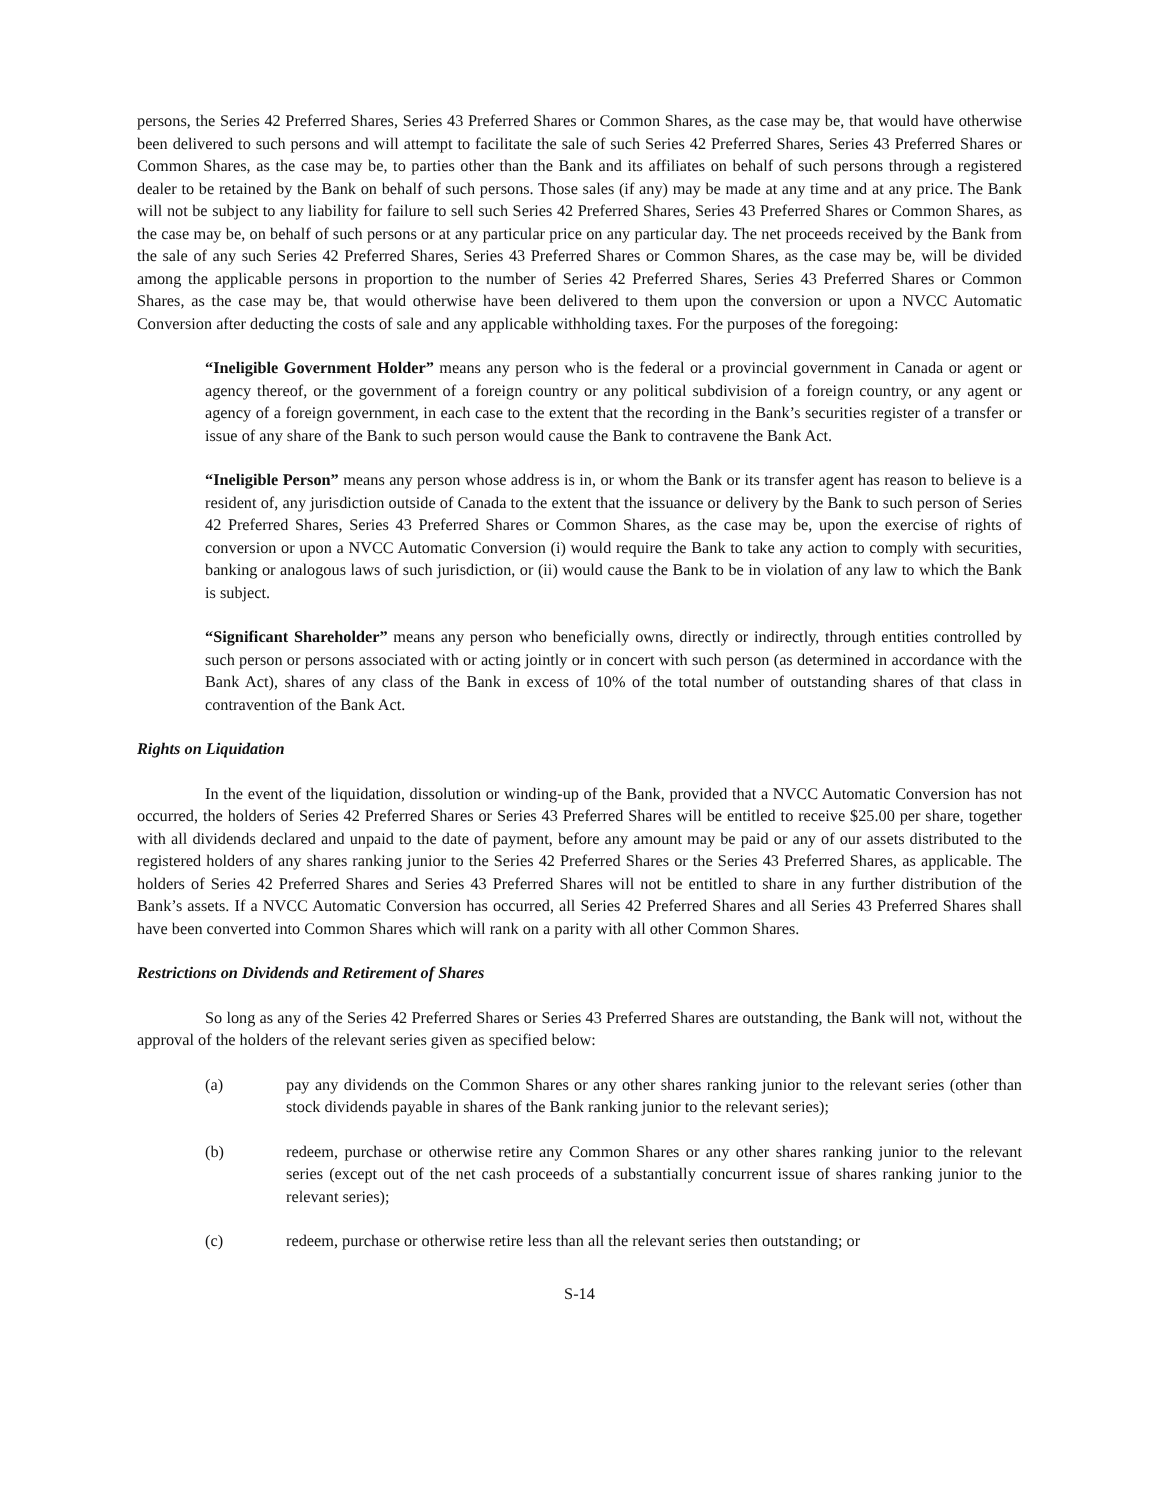persons, the Series 42 Preferred Shares, Series 43 Preferred Shares or Common Shares, as the case may be, that would have otherwise been delivered to such persons and will attempt to facilitate the sale of such Series 42 Preferred Shares, Series 43 Preferred Shares or Common Shares, as the case may be, to parties other than the Bank and its affiliates on behalf of such persons through a registered dealer to be retained by the Bank on behalf of such persons. Those sales (if any) may be made at any time and at any price. The Bank will not be subject to any liability for failure to sell such Series 42 Preferred Shares, Series 43 Preferred Shares or Common Shares, as the case may be, on behalf of such persons or at any particular price on any particular day. The net proceeds received by the Bank from the sale of any such Series 42 Preferred Shares, Series 43 Preferred Shares or Common Shares, as the case may be, will be divided among the applicable persons in proportion to the number of Series 42 Preferred Shares, Series 43 Preferred Shares or Common Shares, as the case may be, that would otherwise have been delivered to them upon the conversion or upon a NVCC Automatic Conversion after deducting the costs of sale and any applicable withholding taxes. For the purposes of the foregoing:
“Ineligible Government Holder” means any person who is the federal or a provincial government in Canada or agent or agency thereof, or the government of a foreign country or any political subdivision of a foreign country, or any agent or agency of a foreign government, in each case to the extent that the recording in the Bank’s securities register of a transfer or issue of any share of the Bank to such person would cause the Bank to contravene the Bank Act.
“Ineligible Person” means any person whose address is in, or whom the Bank or its transfer agent has reason to believe is a resident of, any jurisdiction outside of Canada to the extent that the issuance or delivery by the Bank to such person of Series 42 Preferred Shares, Series 43 Preferred Shares or Common Shares, as the case may be, upon the exercise of rights of conversion or upon a NVCC Automatic Conversion (i) would require the Bank to take any action to comply with securities, banking or analogous laws of such jurisdiction, or (ii) would cause the Bank to be in violation of any law to which the Bank is subject.
“Significant Shareholder” means any person who beneficially owns, directly or indirectly, through entities controlled by such person or persons associated with or acting jointly or in concert with such person (as determined in accordance with the Bank Act), shares of any class of the Bank in excess of 10% of the total number of outstanding shares of that class in contravention of the Bank Act.
Rights on Liquidation
In the event of the liquidation, dissolution or winding-up of the Bank, provided that a NVCC Automatic Conversion has not occurred, the holders of Series 42 Preferred Shares or Series 43 Preferred Shares will be entitled to receive $25.00 per share, together with all dividends declared and unpaid to the date of payment, before any amount may be paid or any of our assets distributed to the registered holders of any shares ranking junior to the Series 42 Preferred Shares or the Series 43 Preferred Shares, as applicable. The holders of Series 42 Preferred Shares and Series 43 Preferred Shares will not be entitled to share in any further distribution of the Bank’s assets. If a NVCC Automatic Conversion has occurred, all Series 42 Preferred Shares and all Series 43 Preferred Shares shall have been converted into Common Shares which will rank on a parity with all other Common Shares.
Restrictions on Dividends and Retirement of Shares
So long as any of the Series 42 Preferred Shares or Series 43 Preferred Shares are outstanding, the Bank will not, without the approval of the holders of the relevant series given as specified below:
(a) pay any dividends on the Common Shares or any other shares ranking junior to the relevant series (other than stock dividends payable in shares of the Bank ranking junior to the relevant series);
(b) redeem, purchase or otherwise retire any Common Shares or any other shares ranking junior to the relevant series (except out of the net cash proceeds of a substantially concurrent issue of shares ranking junior to the relevant series);
(c) redeem, purchase or otherwise retire less than all the relevant series then outstanding; or
S-14